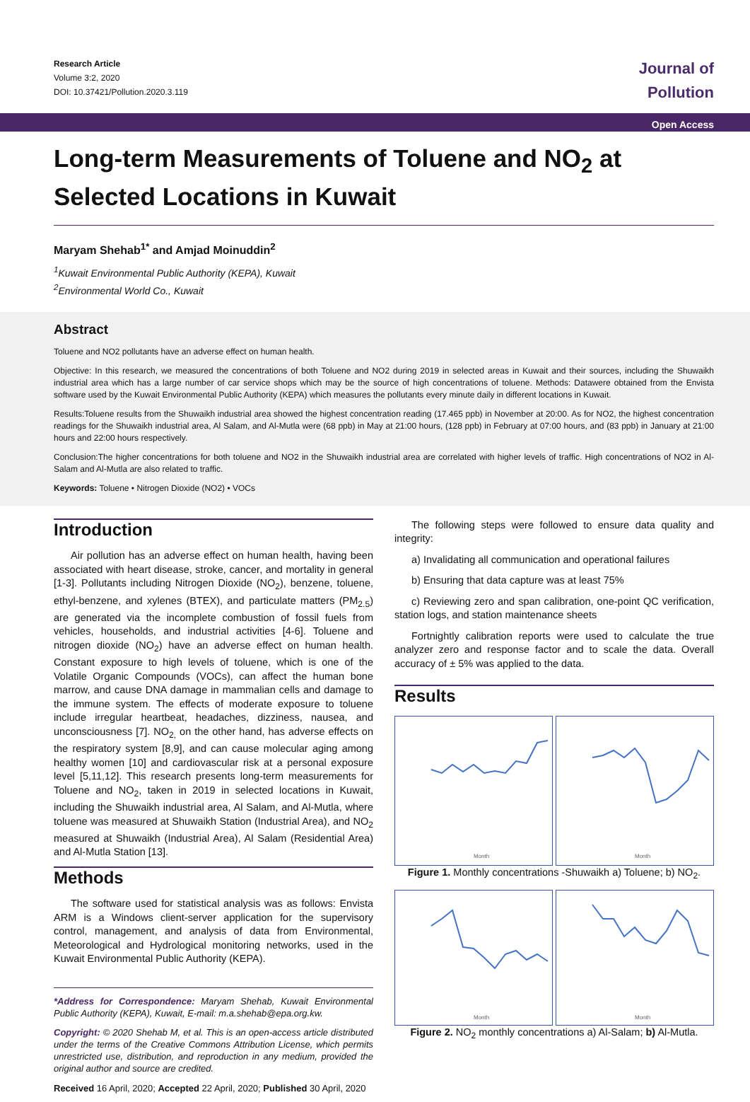Research Article
Volume 3:2, 2020
DOI: 10.37421/Pollution.2020.3.119
Journal of
Pollution
Open Access
Long-term Measurements of Toluene and NO<sub>2</sub> at Selected Locations in Kuwait
Maryam Shehab<sup>1*</sup> and Amjad Moinuddin<sup>2</sup>
<sup>1</sup> Kuwait Environmental Public Authority (KEPA), Kuwait
<sup>2</sup> Environmental World Co., Kuwait
Abstract
Toluene and NO2 pollutants have an adverse effect on human health.
Objective: In this research, we measured the concentrations of both Toluene and NO2 during 2019 in selected areas in Kuwait and their sources, including the Shuwaikh industrial area which has a large number of car service shops which may be the source of high concentrations of toluene. Methods: Datawere obtained from the Envista software used by the Kuwait Environmental Public Authority (KEPA) which measures the pollutants every minute daily in different locations in Kuwait.
Results:Toluene results from the Shuwaikh industrial area showed the highest concentration reading (17.465 ppb) in November at 20:00. As for NO2, the highest concentration readings for the Shuwaikh industrial area, Al Salam, and Al-Mutla were (68 ppb) in May at 21:00 hours, (128 ppb) in February at 07:00 hours, and (83 ppb) in January at 21:00 hours and 22:00 hours respectively.
Conclusion:The higher concentrations for both toluene and NO2 in the Shuwaikh industrial area are correlated with higher levels of traffic. High concentrations of NO2 in Al-Salam and Al-Mutla are also related to traffic.
Keywords: Toluene • Nitrogen Dioxide (NO2) • VOCs
Introduction
Air pollution has an adverse effect on human health, having been associated with heart disease, stroke, cancer, and mortality in general [1-3]. Pollutants including Nitrogen Dioxide (NO<sub>2</sub>), benzene, toluene, ethyl-benzene, and xylenes (BTEX), and particulate matters (PM<sub>2.5</sub>) are generated via the incomplete combustion of fossil fuels from vehicles, households, and industrial activities [4-6]. Toluene and nitrogen dioxide (NO<sub>2</sub>) have an adverse effect on human health. Constant exposure to high levels of toluene, which is one of the Volatile Organic Compounds (VOCs), can affect the human bone marrow, and cause DNA damage in mammalian cells and damage to the immune system. The effects of moderate exposure to toluene include irregular heartbeat, headaches, dizziness, nausea, and unconsciousness [7]. NO<sub>2,</sub> on the other hand, has adverse effects on the respiratory system [8,9], and can cause molecular aging among healthy women [10] and cardiovascular risk at a personal exposure level [5,11,12]. This research presents long-term measurements for Toluene and NO<sub>2</sub>, taken in 2019 in selected locations in Kuwait, including the Shuwaikh industrial area, Al Salam, and Al-Mutla, where toluene was measured at Shuwaikh Station (Industrial Area), and NO<sub>2</sub> measured at Shuwaikh (Industrial Area), Al Salam (Residential Area) and Al-Mutla Station [13].
Methods
The software used for statistical analysis was as follows: Envista ARM is a Windows client-server application for the supervisory control, management, and analysis of data from Environmental, Meteorological and Hydrological monitoring networks, used in the Kuwait Environmental Public Authority (KEPA).
*Address for Correspondence: Maryam Shehab, Kuwait Environmental Public Authority (KEPA), Kuwait, E-mail: m.a.shehab@epa.org.kw.
Copyright: © 2020 Shehab M, et al. This is an open-access article distributed under the terms of the Creative Commons Attribution License, which permits unrestricted use, distribution, and reproduction in any medium, provided the original author and source are credited.
Received 16 April, 2020; Accepted 22 April, 2020; Published 30 April, 2020
The following steps were followed to ensure data quality and integrity:
a) Invalidating all communication and operational failures
b) Ensuring that data capture was at least 75%
c) Reviewing zero and span calibration, one-point QC verification, station logs, and station maintenance sheets
Fortnightly calibration reports were used to calculate the true analyzer zero and response factor and to scale the data. Overall accuracy of ± 5% was applied to the data.
Results
Month
Month
Figure 1. Monthly concentrations -Shuwaikh a) Toluene; b) NO<sub>2</sub>.
Month
Month
Figure 2. NO<sub>2</sub> monthly concentrations a) Al-Salam; b) Al-Mutla.